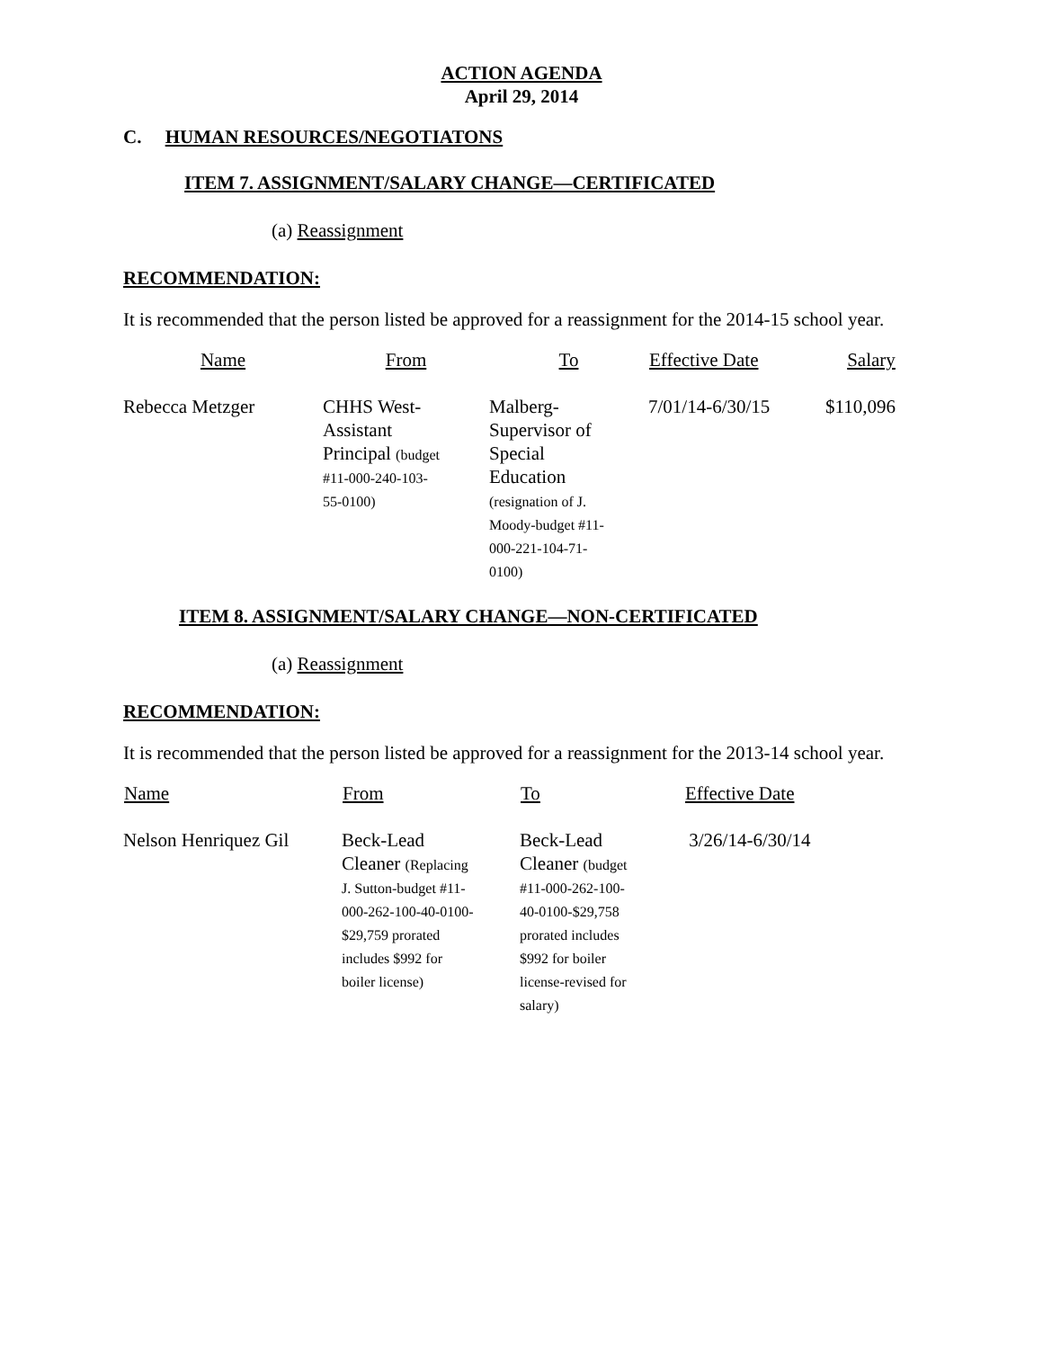ACTION AGENDA
April 29, 2014
C. HUMAN RESOURCES/NEGOTIATONS
ITEM 7. ASSIGNMENT/SALARY CHANGE—CERTIFICATED
(a) Reassignment
RECOMMENDATION:
It is recommended that the person listed be approved for a reassignment for the 2014-15 school year.
| Name | From | To | Effective Date | Salary |
| --- | --- | --- | --- | --- |
| Rebecca Metzger | CHHS West- Assistant Principal (budget #11-000-240-103- 55-0100) | Malberg- Supervisor of Special Education (resignation of J. Moody-budget #11- 000-221-104-71- 0100) | 7/01/14-6/30/15 | $110,096 |
ITEM 8. ASSIGNMENT/SALARY CHANGE—NON-CERTIFICATED
(a) Reassignment
RECOMMENDATION:
It is recommended that the person listed be approved for a reassignment for the 2013-14 school year.
| Name | From | To | Effective Date |
| --- | --- | --- | --- |
| Nelson Henriquez Gil | Beck-Lead Cleaner (Replacing J. Sutton-budget #11- 000-262-100-40-0100- $29,759 prorated includes $992 for boiler license) | Beck-Lead Cleaner (budget #11-000-262-100- 40-0100-$29,758 prorated includes $992 for boiler license-revised for salary) | 3/26/14-6/30/14 |